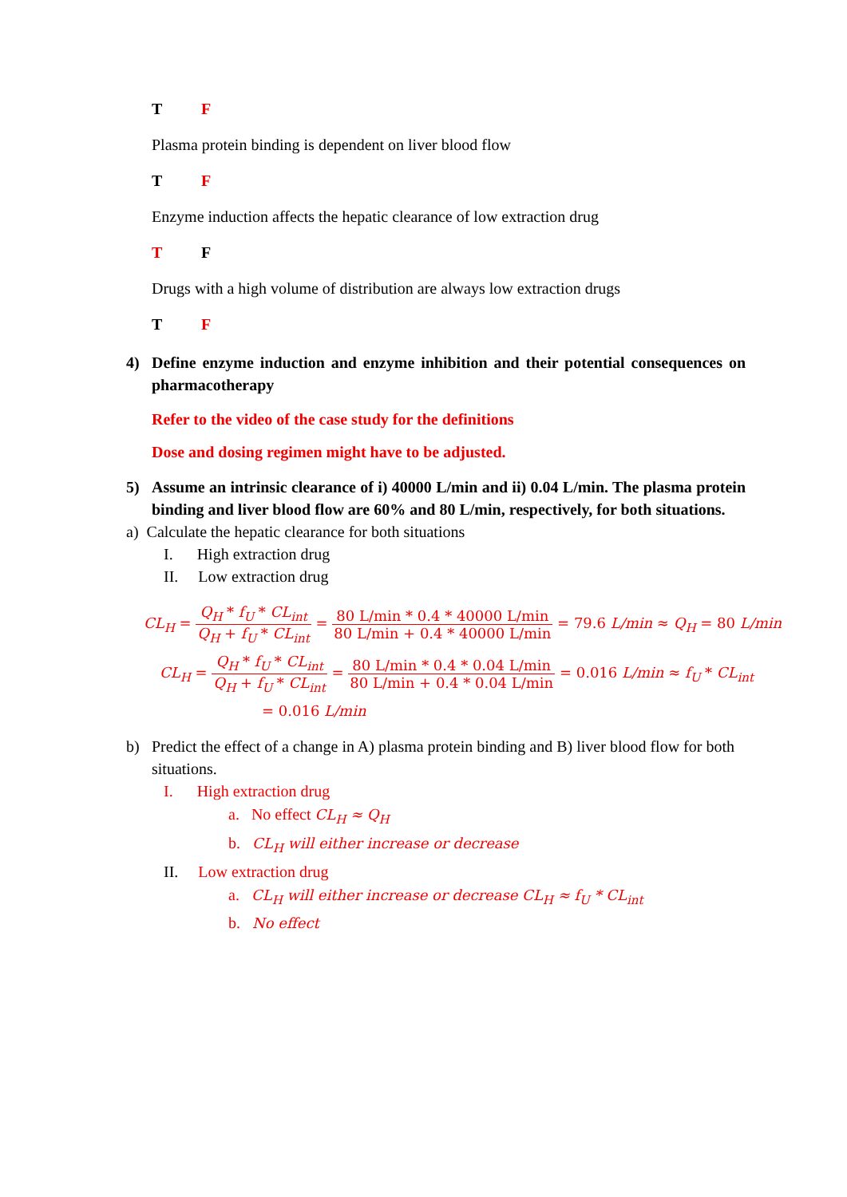T F
Plasma protein binding is dependent on liver blood flow
T F
Enzyme induction affects the hepatic clearance of low extraction drug
T F
Drugs with a high volume of distribution are always low extraction drugs
T F
4) Define enzyme induction and enzyme inhibition and their potential consequences on pharmacotherapy
Refer to the video of the case study for the definitions
Dose and dosing regimen might have to be adjusted.
5) Assume an intrinsic clearance of i) 40000 L/min and ii) 0.04 L/min. The plasma protein binding and liver blood flow are 60% and 80 L/min, respectively, for both situations.
a) Calculate the hepatic clearance for both situations
I. High extraction drug
II. Low extraction drug
CL<sub>H</sub> = Q<sub>H</sub> * f<sub>U</sub> * CL<sub>int</sub> Q<sub>H</sub> + f<sub>U</sub> * CL<sub>int</sub> = 80 L/min * 0.4 * 40000 L/min 80 L/min + 0.4 * 40000 L/min = 79.6 L/min ≈ Q<sub>H</sub> = 80 L/min
CL<sub>H</sub> = Q<sub>H</sub> * f<sub>U</sub> * CL<sub>int</sub> Q<sub>H</sub> + f<sub>U</sub> * CL<sub>int</sub> = 80 L/min * 0.4 * 0.04 L/min 80 L/min + 0.4 * 0.04 L/min = 0.016 L/min ≈ f<sub>U</sub> * CL<sub>int</sub>
= 0.016 L/min
b) Predict the effect of a change in A) plasma protein binding and B) liver blood flow for both situations.
I. High extraction drug
a. No effect CL<sub>H</sub> ≈ Q<sub>H</sub>
b. CL<sub>H</sub> will either increase or decrease
II. Low extraction drug
a. CL<sub>H</sub> will either increase or decrease CL<sub>H</sub> ≈ f<sub>U</sub> * CL<sub>int</sub>
b. No effect